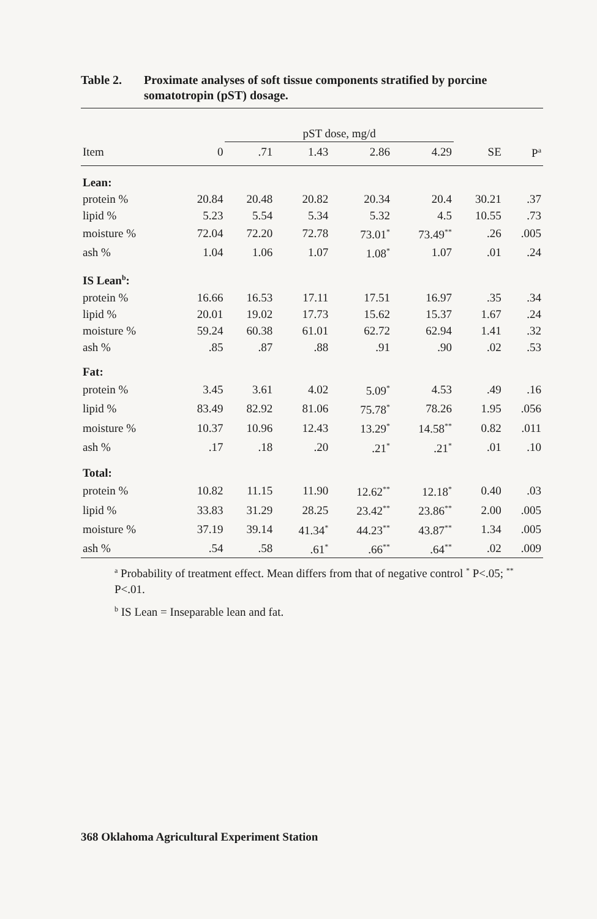Table 2. Proximate analyses of soft tissue components stratified by porcine somatotropin (pST) dosage.
| | | pST dose, mg/d | | | | | |
| --- | --- | --- | --- | --- | --- | --- | --- |
| Item | 0 | .71 | 1.43 | 2.86 | 4.29 | SE | P<sup>a</sup> |
| Lean: | | | | | | | |
| protein % | 20.84 | 20.48 | 20.82 | 20.34 | 20.4 | 30.21 | .37 |
| lipid % | 5.23 | 5.54 | 5.34 | 5.32 | 4.5 | 10.55 | .73 |
| moisture % | 72.04 | 72.20 | 72.78 | 73.01<sup>*</sup> | 73.49<sup>**</sup> | .26 | .005 |
| ash % | 1.04 | 1.06 | 1.07 | 1.08<sup>*</sup> | 1.07 | .01 | .24 |
| IS Lean<sup>b</sup>: | | | | | | | |
| protein % | 16.66 | 16.53 | 17.11 | 17.51 | 16.97 | .35 | .34 |
| lipid % | 20.01 | 19.02 | 17.73 | 15.62 | 15.37 | 1.67 | .24 |
| moisture % | 59.24 | 60.38 | 61.01 | 62.72 | 62.94 | 1.41 | .32 |
| ash % | .85 | .87 | .88 | .91 | .90 | .02 | .53 |
| Fat: | | | | | | | |
| protein % | 3.45 | 3.61 | 4.02 | 5.09<sup>*</sup> | 4.53 | .49 | .16 |
| lipid % | 83.49 | 82.92 | 81.06 | 75.78<sup>*</sup> | 78.26 | 1.95 | .056 |
| moisture % | 10.37 | 10.96 | 12.43 | 13.29<sup>*</sup> | 14.58<sup>**</sup> | 0.82 | .011 |
| ash % | .17 | .18 | .20 | .21<sup>*</sup> | .21<sup>*</sup> | .01 | .10 |
| Total: | | | | | | | |
| protein % | 10.82 | 11.15 | 11.90 | 12.62<sup>**</sup> | 12.18<sup>*</sup> | 0.40 | .03 |
| lipid % | 33.83 | 31.29 | 28.25 | 23.42<sup>**</sup> | 23.86<sup>**</sup> | 2.00 | .005 |
| moisture % | 37.19 | 39.14 | 41.34<sup>*</sup> | 44.23<sup>**</sup> | 43.87<sup>**</sup> | 1.34 | .005 |
| ash % | .54 | .58 | .61<sup>*</sup> | .66<sup>**</sup> | .64<sup>**</sup> | .02 | .009 |
<sup>a</sup> Probability of treatment effect. Mean differs from that of negative control <sup>*</sup> P<.05; <sup>**</sup> P<.01.
<sup>b</sup> IS Lean = Inseparable lean and fat.
368 Oklahoma Agricultural Experiment Station